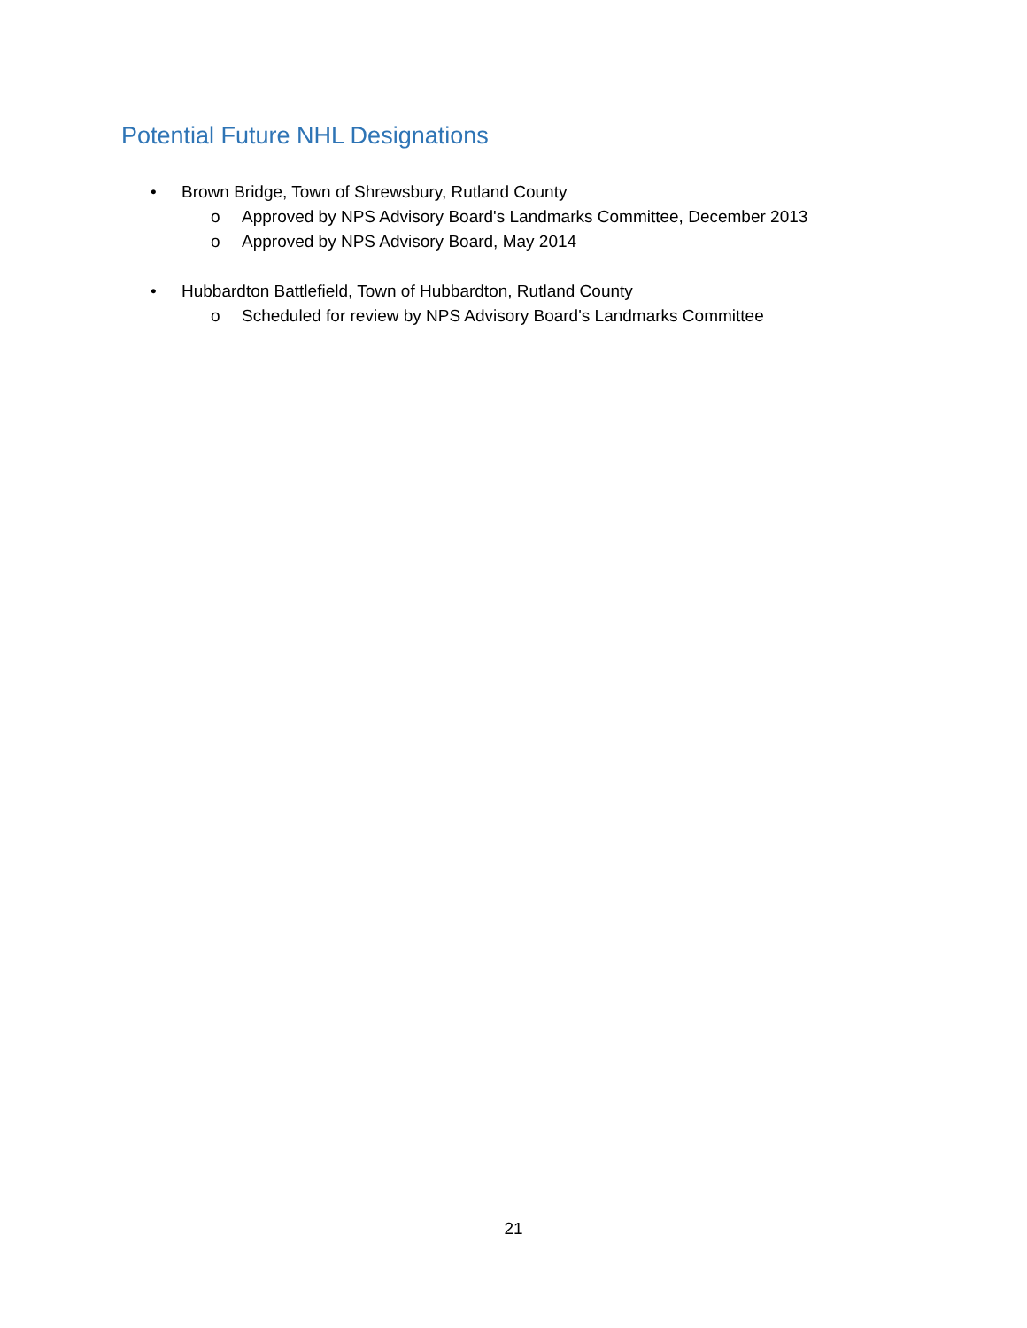Potential Future NHL Designations
• Brown Bridge, Town of Shrewsbury, Rutland County
o Approved by NPS Advisory Board's Landmarks Committee, December 2013
o Approved by NPS Advisory Board, May 2014
• Hubbardton Battlefield, Town of Hubbardton, Rutland County
o Scheduled for review by NPS Advisory Board's Landmarks Committee
21